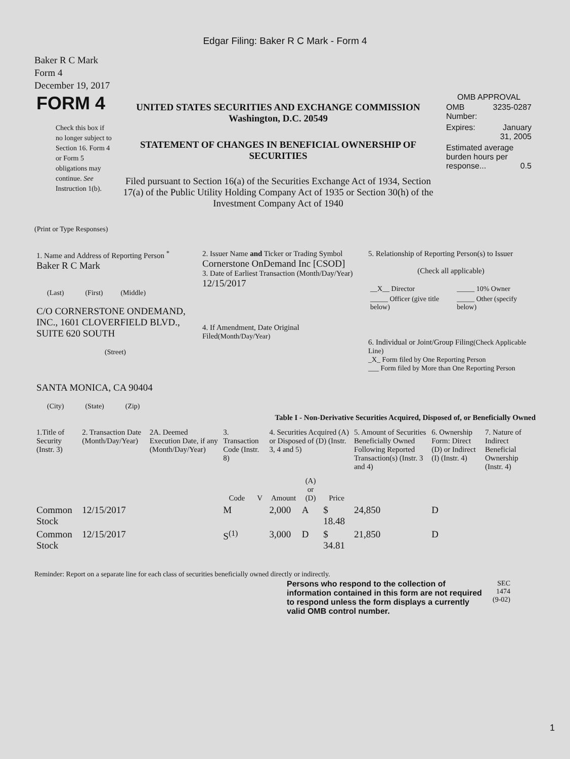Edgar Filing: Baker R C Mark - Form 4
Baker R C Mark
Form 4
December 19, 2017
| FORM 4 Check this box if no longer subject to Section 16. Form 4 or Form 5 obligations may continue. See Instruction 1(b). | UNITED STATES SECURITIES AND EXCHANGE COMMISSION Washington, D.C. 20549 STATEMENT OF CHANGES IN BENEFICIAL OWNERSHIP OF SECURITIES Filed pursuant to Section 16(a) of the Securities Exchange Act of 1934, Section 17(a) of the Public Utility Holding Company Act of 1935 or Section 30(h) of the Investment Company Act of 1940 | OMB APPROVAL / OMB Number: / 3235-0287 / / Expires: / January 31, 2005 / / Estimated average burden hours per response... 0.5 / / |
(Print or Type Responses)
| 1. Name and Address of Reporting Person <sup>*</sup> Baker R C Mark (Last) (First) (Middle) C/O CORNERSTONE ONDEMAND, INC., 1601 CLOVERFIELD BLVD., SUITE 620 SOUTH (Street) SANTA MONICA, CA 90404 (City) (State) (Zip) | 2. Issuer Name and Ticker or Trading Symbol Cornerstone OnDemand Inc [CSOD] 3. Date of Earliest Transaction (Month/Day/Year) 12/15/2017 4. If Amendment, Date Original Filed (Month/Day/Year) | 5. Relationship of Reporting Person(s) to Issuer (Check all applicable) / __X__ Director / _____ 10% Owner / / _____ Officer (give title below) / _____ Other (specify below) / 6. Individual or Joint/Group Filing (Check Applicable Line) _X_ Form filed by One Reporting Person ___ Form filed by More than One Reporting Person |
Table I - Non-Derivative Securities Acquired, Disposed of, or Beneficially Owned
| 1.Title of Security (Instr. 3) | 2. Transaction Date (Month/Day/Year) | 2A. Deemed Execution Date, if any (Month/Day/Year) | 3. Transaction Code (Instr. 8) | | 4. Securities Acquired (A) or Disposed of (D) (Instr. 3, 4 and 5) | | | 5. Amount of Securities Beneficially Owned Following Reported Transaction(s) (Instr. 3 and 4) | 6. Ownership Form: Direct (D) or Indirect (I) (Instr. 4) | 7. Nature of Indirect Beneficial Ownership (Instr. 4) |
| --- | --- | --- | --- | --- | --- | --- | --- | --- | --- | --- |
| | | | Code | V | Amount | (A) or (D) | Price | | | |
| Common Stock | 12/15/2017 | | M | | 2,000 | A | $ 18.48 | 24,850 | D | |
| Common Stock | 12/15/2017 | | S<sup>(1)</sup> | | 3,000 | D | $ 34.81 | 21,850 | D | |
Reminder: Report on a separate line for each class of securities beneficially owned directly or indirectly.
| Persons who respond to the collection of information contained in this form are not required to respond unless the form displays a currently valid OMB control number. | SEC 1474 (9-02) |
1